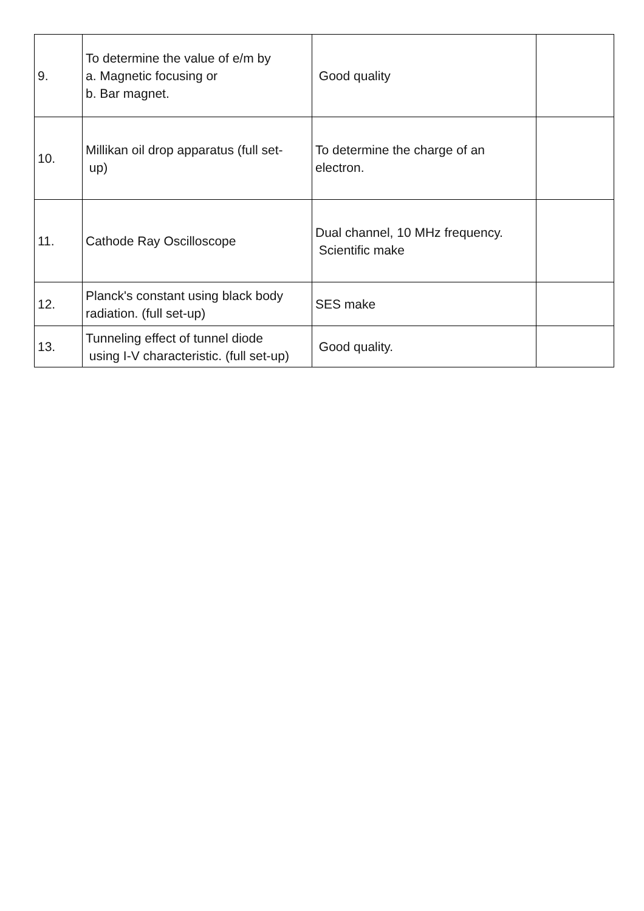| 9. | To determine the value of e/m by a. Magnetic focusing or b. Bar magnet. | Good quality | |
| 10. | Millikan oil drop apparatus (full set- up) | To determine the charge of an electron. | |
| 11. | Cathode Ray Oscilloscope | Dual channel, 10 MHz frequency. Scientific make | |
| 12. | Planck's constant using black body radiation. (full set-up) | SES make | |
| 13. | Tunneling effect of tunnel diode using I-V characteristic. (full set-up) | Good quality. | |